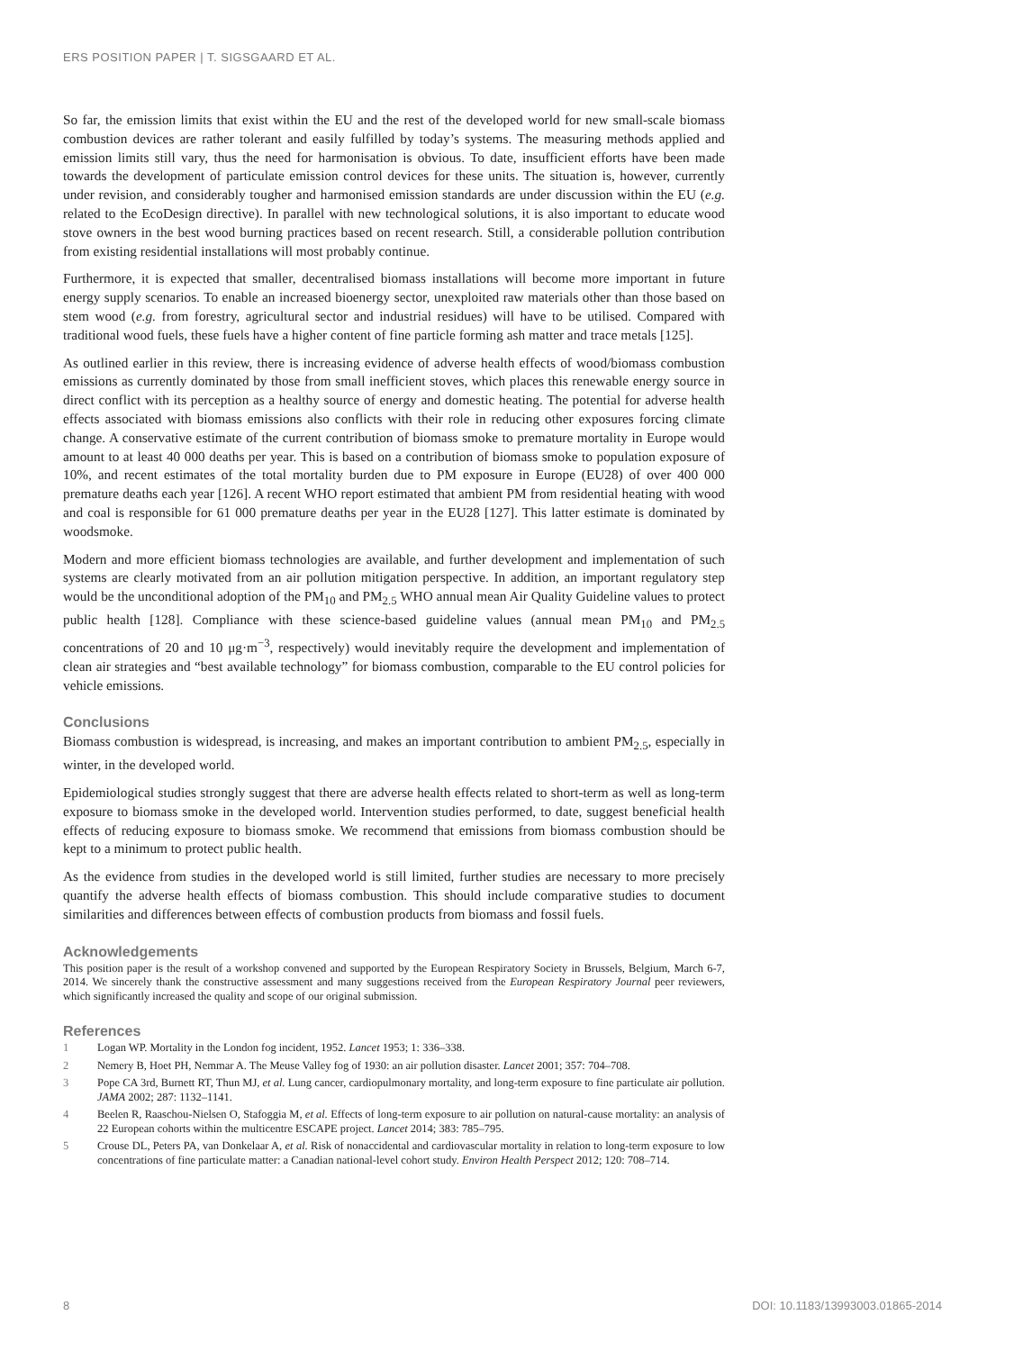ERS POSITION PAPER | T. SIGSGAARD ET AL.
So far, the emission limits that exist within the EU and the rest of the developed world for new small-scale biomass combustion devices are rather tolerant and easily fulfilled by today’s systems. The measuring methods applied and emission limits still vary, thus the need for harmonisation is obvious. To date, insufficient efforts have been made towards the development of particulate emission control devices for these units. The situation is, however, currently under revision, and considerably tougher and harmonised emission standards are under discussion within the EU (e.g. related to the EcoDesign directive). In parallel with new technological solutions, it is also important to educate wood stove owners in the best wood burning practices based on recent research. Still, a considerable pollution contribution from existing residential installations will most probably continue.
Furthermore, it is expected that smaller, decentralised biomass installations will become more important in future energy supply scenarios. To enable an increased bioenergy sector, unexploited raw materials other than those based on stem wood (e.g. from forestry, agricultural sector and industrial residues) will have to be utilised. Compared with traditional wood fuels, these fuels have a higher content of fine particle forming ash matter and trace metals [125].
As outlined earlier in this review, there is increasing evidence of adverse health effects of wood/biomass combustion emissions as currently dominated by those from small inefficient stoves, which places this renewable energy source in direct conflict with its perception as a healthy source of energy and domestic heating. The potential for adverse health effects associated with biomass emissions also conflicts with their role in reducing other exposures forcing climate change. A conservative estimate of the current contribution of biomass smoke to premature mortality in Europe would amount to at least 40 000 deaths per year. This is based on a contribution of biomass smoke to population exposure of 10%, and recent estimates of the total mortality burden due to PM exposure in Europe (EU28) of over 400 000 premature deaths each year [126]. A recent WHO report estimated that ambient PM from residential heating with wood and coal is responsible for 61 000 premature deaths per year in the EU28 [127]. This latter estimate is dominated by woodsmoke.
Modern and more efficient biomass technologies are available, and further development and implementation of such systems are clearly motivated from an air pollution mitigation perspective. In addition, an important regulatory step would be the unconditional adoption of the PM<sub>10</sub> and PM<sub>2.5</sub> WHO annual mean Air Quality Guideline values to protect public health [128]. Compliance with these science-based guideline values (annual mean PM<sub>10</sub> and PM<sub>2.5</sub> concentrations of 20 and 10 μg·m<sup>−3</sup>, respectively) would inevitably require the development and implementation of clean air strategies and “best available technology” for biomass combustion, comparable to the EU control policies for vehicle emissions.
Conclusions
Biomass combustion is widespread, is increasing, and makes an important contribution to ambient PM<sub>2.5</sub>, especially in winter, in the developed world.
Epidemiological studies strongly suggest that there are adverse health effects related to short-term as well as long-term exposure to biomass smoke in the developed world. Intervention studies performed, to date, suggest beneficial health effects of reducing exposure to biomass smoke. We recommend that emissions from biomass combustion should be kept to a minimum to protect public health.
As the evidence from studies in the developed world is still limited, further studies are necessary to more precisely quantify the adverse health effects of biomass combustion. This should include comparative studies to document similarities and differences between effects of combustion products from biomass and fossil fuels.
Acknowledgements
This position paper is the result of a workshop convened and supported by the European Respiratory Society in Brussels, Belgium, March 6-7, 2014. We sincerely thank the constructive assessment and many suggestions received from the European Respiratory Journal peer reviewers, which significantly increased the quality and scope of our original submission.
References
1 Logan WP. Mortality in the London fog incident, 1952. Lancet 1953; 1: 336–338.
2 Nemery B, Hoet PH, Nemmar A. The Meuse Valley fog of 1930: an air pollution disaster. Lancet 2001; 357: 704–708.
3 Pope CA 3rd, Burnett RT, Thun MJ, et al. Lung cancer, cardiopulmonary mortality, and long-term exposure to fine particulate air pollution. JAMA 2002; 287: 1132–1141.
4 Beelen R, Raaschou-Nielsen O, Stafoggia M, et al. Effects of long-term exposure to air pollution on natural-cause mortality: an analysis of 22 European cohorts within the multicentre ESCAPE project. Lancet 2014; 383: 785–795.
5 Crouse DL, Peters PA, van Donkelaar A, et al. Risk of nonaccidental and cardiovascular mortality in relation to long-term exposure to low concentrations of fine particulate matter: a Canadian national-level cohort study. Environ Health Perspect 2012; 120: 708–714.
8 DOI: 10.1183/13993003.01865-2014